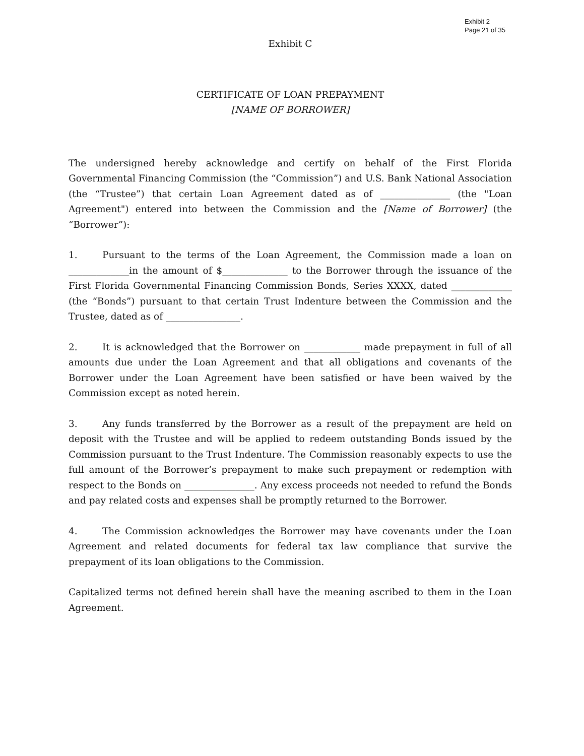Exhibit 2
Page 21 of 35
Exhibit C
CERTIFICATE OF LOAN PREPAYMENT
[NAME OF BORROWER]
The undersigned hereby acknowledge and certify on behalf of the First Florida Governmental Financing Commission (the “Commission”) and U.S. Bank National Association (the “Trustee”) that certain Loan Agreement dated as of _______________ (the "Loan Agreement") entered into between the Commission and the [Name of Borrower] (the “Borrower”):
1. Pursuant to the terms of the Loan Agreement, the Commission made a loan on _____________in the amount of $______________ to the Borrower through the issuance of the First Florida Governmental Financing Commission Bonds, Series XXXX, dated _____________ (the “Bonds”) pursuant to that certain Trust Indenture between the Commission and the Trustee, dated as of ________________.
2. It is acknowledged that the Borrower on ____________ made prepayment in full of all amounts due under the Loan Agreement and that all obligations and covenants of the Borrower under the Loan Agreement have been satisfied or have been waived by the Commission except as noted herein.
3. Any funds transferred by the Borrower as a result of the prepayment are held on deposit with the Trustee and will be applied to redeem outstanding Bonds issued by the Commission pursuant to the Trust Indenture. The Commission reasonably expects to use the full amount of the Borrower’s prepayment to make such prepayment or redemption with respect to the Bonds on _______________. Any excess proceeds not needed to refund the Bonds and pay related costs and expenses shall be promptly returned to the Borrower.
4. The Commission acknowledges the Borrower may have covenants under the Loan Agreement and related documents for federal tax law compliance that survive the prepayment of its loan obligations to the Commission.
Capitalized terms not defined herein shall have the meaning ascribed to them in the Loan Agreement.